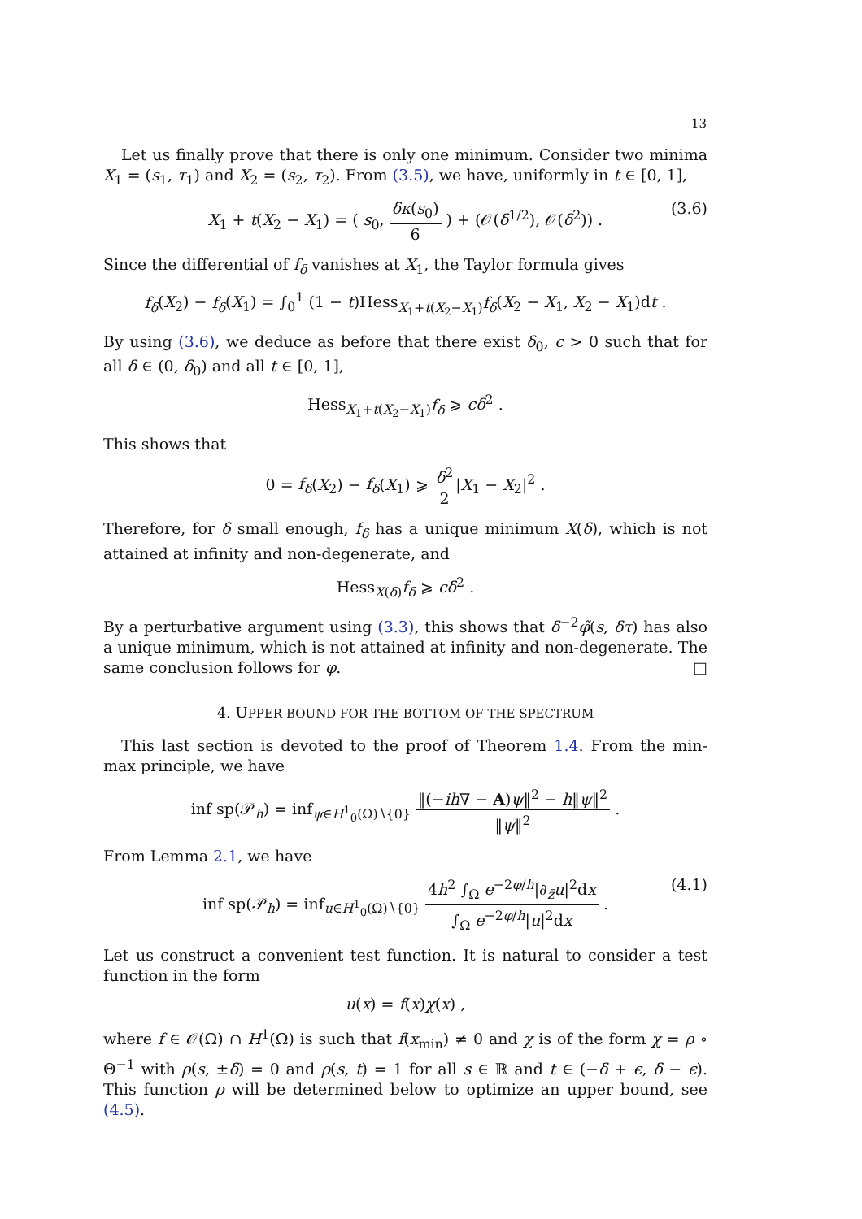13
Let us finally prove that there is only one minimum. Consider two minima X<sub>1</sub> = (s<sub>1</sub>, τ<sub>1</sub>) and X<sub>2</sub> = (s<sub>2</sub>, τ<sub>2</sub>). From (3.5), we have, uniformly in t ∈ [0, 1],
X<sub>1</sub> + t(X<sub>2</sub> − X<sub>1</sub>) = ( s<sub>0</sub>, δκ(s<sub>0</sub>) 6 ) + (𝒪(δ<sup>1/2</sup>), 𝒪(δ<sup>2</sup>)) .
(3.6)
Since the differential of f<sub>δ</sub> vanishes at X<sub>1</sub>, the Taylor formula gives
f<sub>δ</sub>(X<sub>2</sub>) − f<sub>δ</sub>(X<sub>1</sub>) = ∫<sub>0</sub><sup>1</sup> (1 − t)Hess<sub>X<sub>1</sub>+t(X<sub>2</sub>−X<sub>1</sub>)</sub>f<sub>δ</sub>(X<sub>2</sub> − X<sub>1</sub>, X<sub>2</sub> − X<sub>1</sub>)dt .
By using (3.6), we deduce as before that there exist δ<sub>0</sub>, c > 0 such that for all δ ∈ (0, δ<sub>0</sub>) and all t ∈ [0, 1],
Hess<sub>X<sub>1</sub>+t(X<sub>2</sub>−X<sub>1</sub>)</sub>f<sub>δ</sub> ⩾ cδ<sup>2</sup> .
This shows that
0 = f<sub>δ</sub>(X<sub>2</sub>) − f<sub>δ</sub>(X<sub>1</sub>) ⩾ δ<sup>2</sup> 2|X<sub>1</sub> − X<sub>2</sub>|<sup>2</sup> .
Therefore, for δ small enough, f<sub>δ</sub> has a unique minimum X(δ), which is not attained at infinity and non-degenerate, and
Hess<sub>X(δ)</sub>f<sub>δ</sub> ⩾ cδ<sup>2</sup> .
By a perturbative argument using (3.3), this shows that δ<sup>−2</sup>φ̃(s, δτ) has also a unique minimum, which is not attained at infinity and non-degenerate. The same conclusion follows for φ. □
4. UPPER BOUND FOR THE BOTTOM OF THE SPECTRUM
This last section is devoted to the proof of Theorem 1.4. From the min-max principle, we have
inf sp(𝒫<sub>h</sub>) = inf<sub>ψ∈H<sup>1</sup><sub>0</sub>(Ω)∖{0}</sub> ‖(−ih∇ − A)ψ‖<sup>2</sup> − h‖ψ‖<sup>2</sup> ‖ψ‖<sup>2</sup> .
From Lemma 2.1, we have
inf sp(𝒫<sub>h</sub>) = inf<sub>u∈H<sup>1</sup><sub>0</sub>(Ω)∖{0}</sub> 4h<sup>2</sup> ∫<sub>Ω</sub> e<sup>−2φ/h</sup>|∂<sub>z̄</sub>u|<sup>2</sup>dx ∫<sub>Ω</sub> e<sup>−2φ/h</sup>|u|<sup>2</sup>dx .
(4.1)
Let us construct a convenient test function. It is natural to consider a test function in the form
u(x) = f(x)χ(x) ,
where f ∈ 𝒪(Ω) ∩ H<sup>1</sup>(Ω) is such that f(x<sub>min</sub>) ≠ 0 and χ is of the form χ = ρ ∘ Θ<sup>−1</sup> with ρ(s, ±δ) = 0 and ρ(s, t) = 1 for all s ∈ ℝ and t ∈ (−δ + ϵ, δ − ϵ). This function ρ will be determined below to optimize an upper bound, see (4.5).